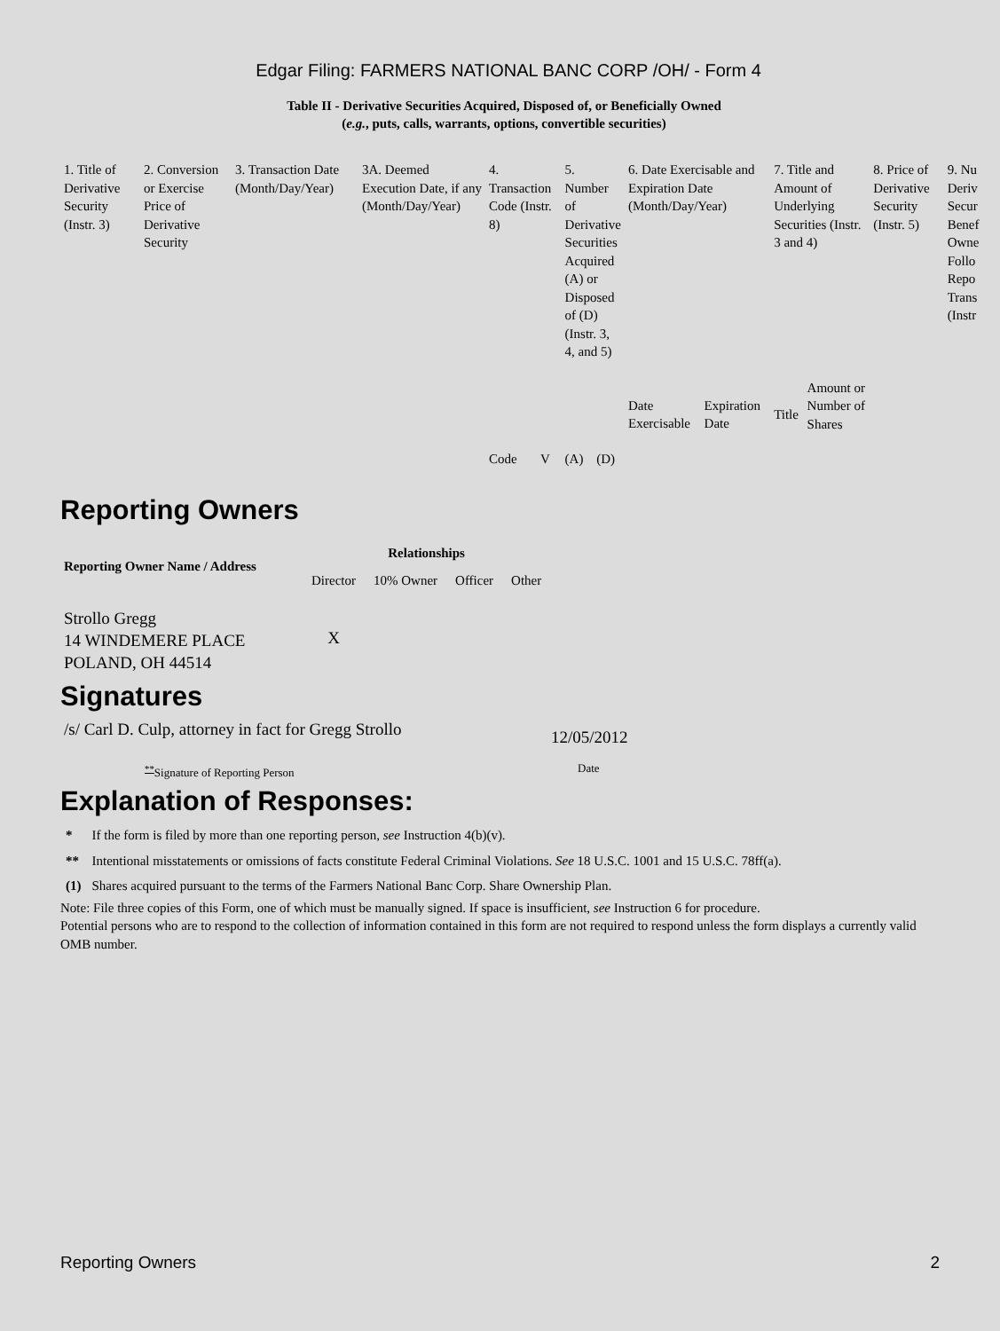Edgar Filing: FARMERS NATIONAL BANC CORP /OH/ - Form 4
Table II - Derivative Securities Acquired, Disposed of, or Beneficially Owned
(e.g., puts, calls, warrants, options, convertible securities)
| 1. Title of Derivative Security (Instr. 3) | 2. Conversion or Exercise Price of Derivative Security | 3. Transaction Date (Month/Day/Year) | 3A. Deemed Execution Date, if any (Month/Day/Year) | 4. Transaction Code (Instr. 8) | | 5. Number of Derivative Securities Acquired (A) or Disposed of (D) (Instr. 3, 4, and 5) | | 6. Date Exercisable and Expiration Date (Month/Day/Year) | | 7. Title and Amount of Underlying Securities (Instr. 3 and 4) | | 8. Price of Derivative Security (Instr. 5) | 9. Nu Deriv Secur Benef Owne Follo Repo Trans (Instr |
| | | | | Code | V | (A) | (D) | Date Exercisable | Expiration Date | Title | Amount or Number of Shares | | |
Reporting Owners
| Reporting Owner Name / Address | Relationships | | | |
| --- | --- | --- | --- | --- |
| | Director | 10% Owner | Officer | Other |
| Strollo Gregg 14 WINDEMERE PLACE POLAND, OH 44514 | X | | | |
Signatures
| /s/ Carl D. Culp, attorney in fact for Gregg Strollo | 12/05/2012 |
| <sup>**</sup> Signature of Reporting Person | Date |
Explanation of Responses:
| * | If the form is filed by more than one reporting person, see Instruction 4(b)(v). |
| ** | Intentional misstatements or omissions of facts constitute Federal Criminal Violations. See 18 U.S.C. 1001 and 15 U.S.C. 78ff(a). |
| (1) | Shares acquired pursuant to the terms of the Farmers National Banc Corp. Share Ownership Plan. |
Note: File three copies of this Form, one of which must be manually signed. If space is insufficient, see Instruction 6 for procedure.
Potential persons who are to respond to the collection of information contained in this form are not required to respond unless the form displays a currently valid OMB number.
Reporting Owners 2